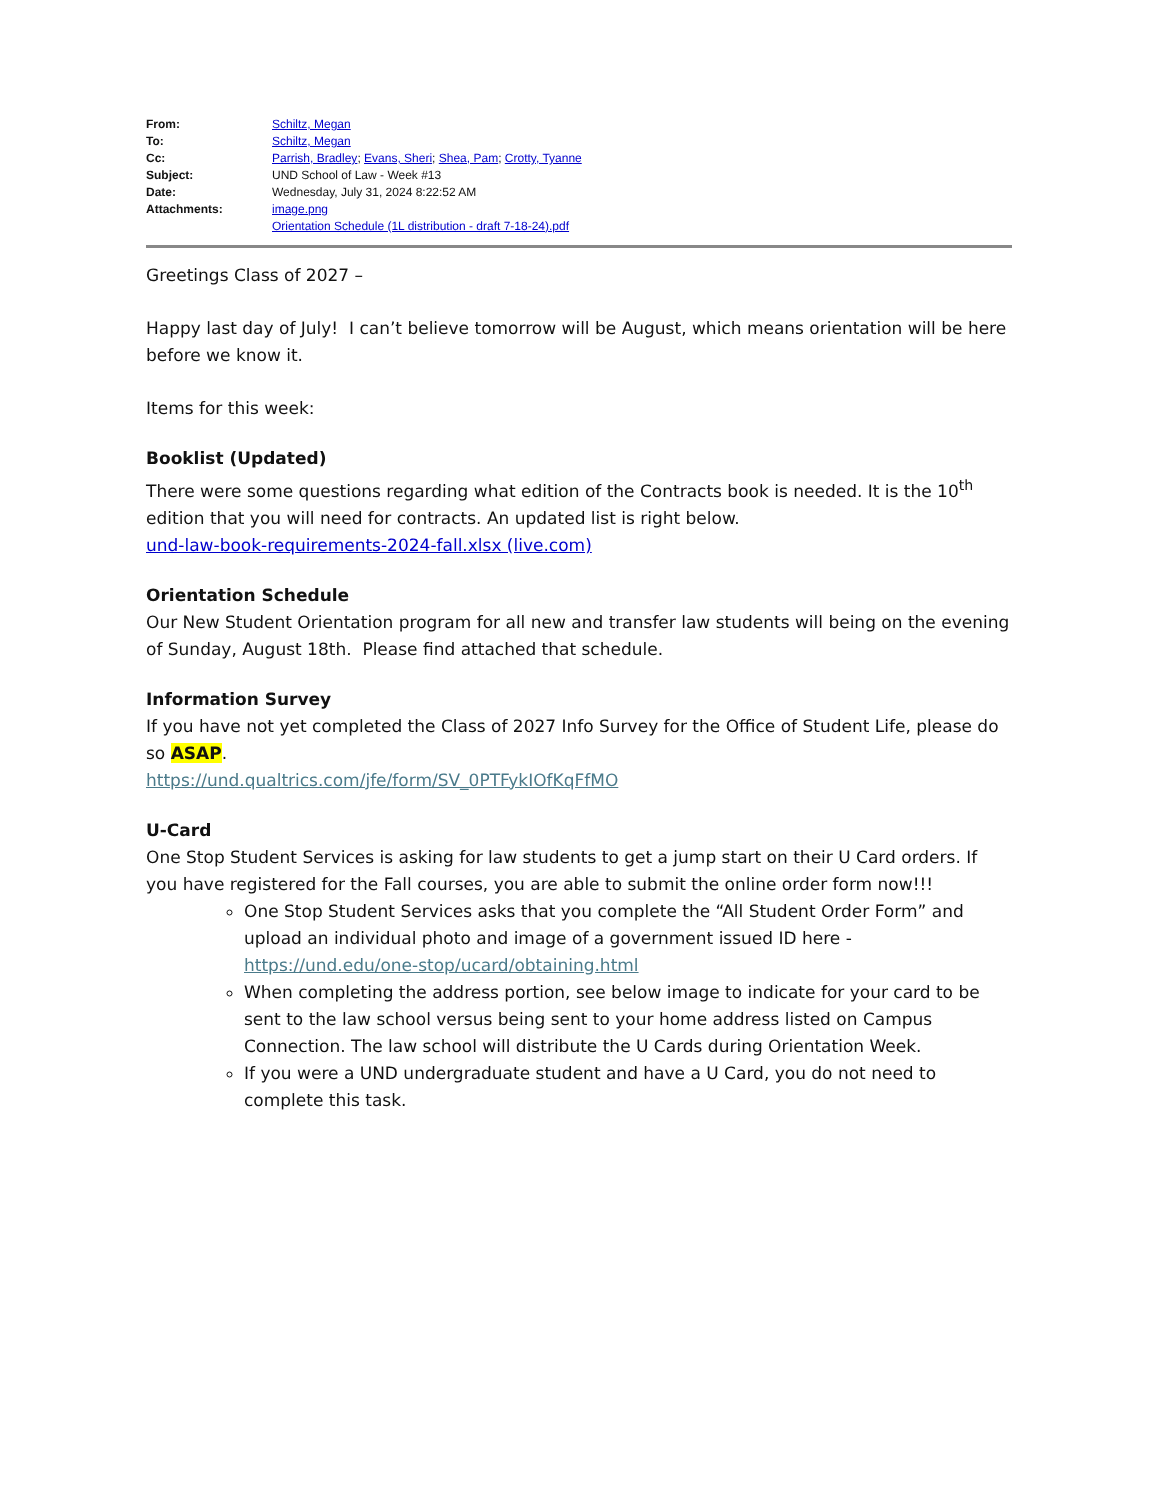| From: | Schiltz, Megan |
| To: | Schiltz, Megan |
| Cc: | Parrish, Bradley ; Evans, Sheri ; Shea, Pam ; Crotty, Tyanne |
| Subject: | UND School of Law - Week #13 |
| Date: | Wednesday, July 31, 2024 8:22:52 AM |
| Attachments: | image.png Orientation Schedule (1L distribution - draft 7-18-24).pdf |
Greetings Class of 2027 –
Happy last day of July! I can’t believe tomorrow will be August, which means orientation will be here before we know it.
Items for this week:
Booklist (Updated)
There were some questions regarding what edition of the Contracts book is needed. It is the 10<sup>th</sup> edition that you will need for contracts. An updated list is right below.
und-law-book-requirements-2024-fall.xlsx (live.com)
Orientation Schedule
Our New Student Orientation program for all new and transfer law students will being on the evening of Sunday, August 18th. Please find attached that schedule.
Information Survey
If you have not yet completed the Class of 2027 Info Survey for the Office of Student Life, please do so ASAP.
https://und.qualtrics.com/jfe/form/SV_0PTFykIOfKqFfMO
U-Card
One Stop Student Services is asking for law students to get a jump start on their U Card orders. If you have registered for the Fall courses, you are able to submit the online order form now!!!
One Stop Student Services asks that you complete the “All Student Order Form” and upload an individual photo and image of a government issued ID here - https://und.edu/one-stop/ucard/obtaining.html
When completing the address portion, see below image to indicate for your card to be sent to the law school versus being sent to your home address listed on Campus Connection. The law school will distribute the U Cards during Orientation Week.
If you were a UND undergraduate student and have a U Card, you do not need to complete this task.